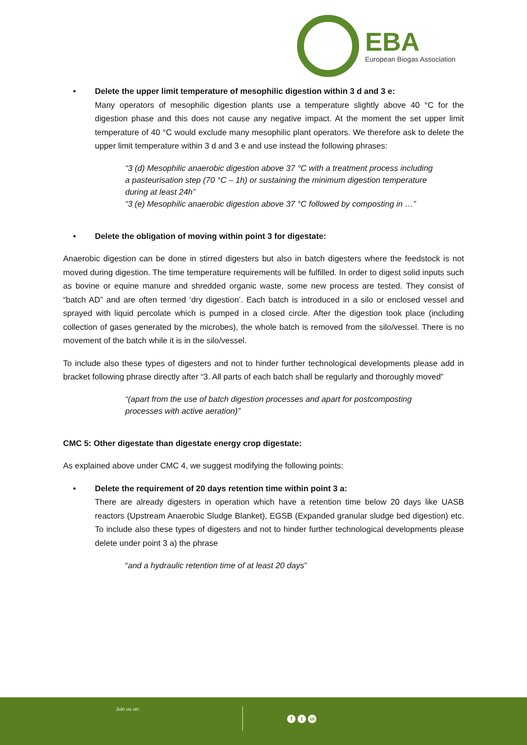EBA
European Biogas Association
• Delete the upper limit temperature of mesophilic digestion within 3 d and 3 e:
Many operators of mesophilic digestion plants use a temperature slightly above 40 °C for the digestion phase and this does not cause any negative impact. At the moment the set upper limit temperature of 40 °C would exclude many mesophilic plant operators. We therefore ask to delete the upper limit temperature within 3 d and 3 e and use instead the following phrases:
“3 (d) Mesophilic anaerobic digestion above 37 °C with a treatment process including a pasteurisation step (70 °C – 1h) or sustaining the minimum digestion temperature during at least 24h”
“3 (e) Mesophilic anaerobic digestion above 37 °C followed by composting in …”
• Delete the obligation of moving within point 3 for digestate:
Anaerobic digestion can be done in stirred digesters but also in batch digesters where the feedstock is not moved during digestion. The time temperature requirements will be fulfilled. In order to digest solid inputs such as bovine or equine manure and shredded organic waste, some new process are tested. They consist of “batch AD” and are often termed ‘dry digestion’. Each batch is introduced in a silo or enclosed vessel and sprayed with liquid percolate which is pumped in a closed circle. After the digestion took place (including collection of gases generated by the microbes), the whole batch is removed from the silo/vessel. There is no movement of the batch while it is in the silo/vessel.
To include also these types of digesters and not to hinder further technological developments please add in bracket following phrase directly after “3. All parts of each batch shall be regularly and thoroughly moved”
“(apart from the use of batch digestion processes and apart for postcomposting processes with active aeration)”
CMC 5: Other digestate than digestate energy crop digestate:
As explained above under CMC 4, we suggest modifying the following points:
• Delete the requirement of 20 days retention time within point 3 a:
There are already digesters in operation which have a retention time below 20 days like UASB reactors (Upstream Anaerobic Sludge Blanket), EGSB (Expanded granular sludge bed digestion) etc. To include also these types of digesters and not to hinder further technological developments please delete under point 3 a) the phrase
“and a hydraulic retention time of at least 20 days”
Join us on:
ft in